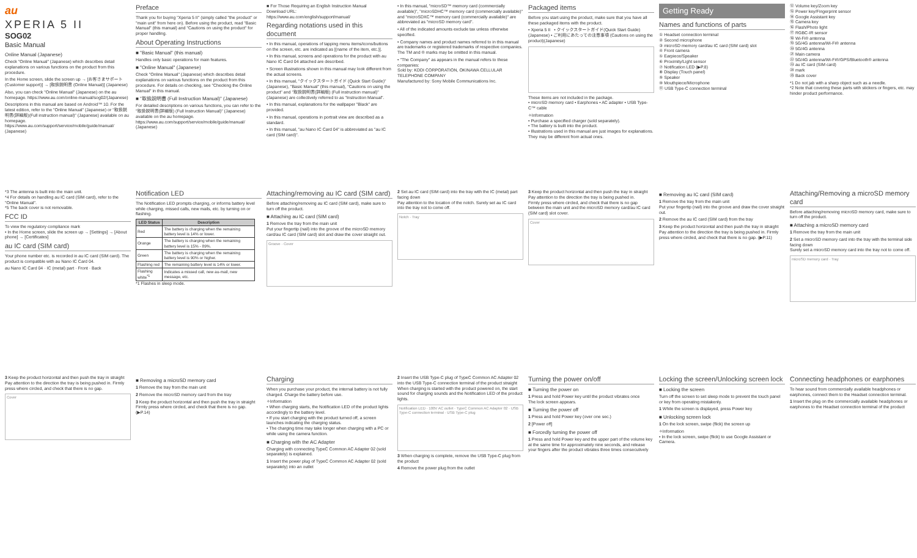au
XPERIA 5 II
SOG02
Basic Manual
Online Manual (Japanese)
Check "Online Manual" (Japanese) which describes detail explanations on various functions on the product from this procedure.
In the Home screen, slide the screen up → [お客さまサポート (Customer support)] → [取扱説明書 (Online Manual)] (Japanese)
Also, you can check "Online Manual" (Japanese) on the au homepage. https://www.au.com/online-manual/sog02/(Japanese)
Descriptions in this manual are based on Android™ 10. For the latest edition, refer to the "Online Manual" (Japanese) or "取扱説明書(詳細版)(Full instruction manual)" (Japanese) available on au homepage. https://www.au.com/support/service/mobile/guide/manual/ (Japanese)
Preface
Thank you for buying "Xperia 5 II" (simply called "the product" or "main unit" from here on). Before using the product, read "Basic Manual" (this manual) and "Cautions on using the product" for proper handling.
About Operating Instructions
■ "Basic Manual" (this manual)
Handles only basic operations for main features.
■ "Online Manual" (Japanese)
Check "Online Manual" (Japanese) which describes detail explanations on various functions on the product from this procedure. For details on checking, see "Checking the Online Manual" in this manual.
■ "取扱説明書 (Full Instruction Manual)" (Japanese)
For detailed descriptions on various functions, you can refer to the "取扱説明書(詳細版) (Full Instruction Manual)" (Japanese) available on the au homepage. https://www.au.com/support/service/mobile/guide/manual/ (Japanese)
■ For Those Requiring an English Instruction Manual
Download URL:
https://www.au.com/english/support/manual/
Regarding notations used in this document
• In this manual, operations of tapping menu items/icons/buttons on the screen, etc. are indicated as [(name of the item, etc.)].
• In this manual, screens and operations for the product with au Nano IC Card 04 attached are described.
• Screen illustrations shown in this manual may look different from the actual screens.
• In this manual, "クイックスタートガイド (Quick Start Guide)" (Japanese), "Basic Manual" (this manual), "Cautions on using the product" and "取扱説明書(詳細版) (Full instruction manual)" (Japanese) are collectively referred to as "Instruction Manual".
• In this manual, explanations for the wallpaper "Black" are provided.
• In this manual, operations in portrait view are described as a standard.
• In this manual, "au Nano IC Card 04" is abbreviated as "au IC card (SIM card)".
• In this manual, "microSD™ memory card (commercially available)", "microSDHC™ memory card (commercially available)" and "microSDXC™ memory card (commercially available)" are abbreviated as "microSD memory card".
• All of the indicated amounts exclude tax unless otherwise specified.
• Company names and product names referred to in this manual are trademarks or registered trademarks of respective companies. The TM and ® marks may be omitted in this manual.
• "The Company" as appears in the manual refers to these companies:
Sold by: KDDI CORPORATION, OKINAWA CELLULAR TELEPHONE COMPANY
Manufactured by: Sony Mobile Communications Inc.
Packaged items
Before you start using the product, make sure that you have all these packaged items with the product.
• Xperia 5 II • クイックスタートガイド(Quick Start Guide)(Japanese) • ご利用にあたっての注意事項 (Cautions on using the product)(Japanese)
These items are not included in the package.
• microSD memory card • Earphones • AC adapter • USB Type-C™ cable
✧Information
• Purchase a specified charger (sold separately).
• The battery is built into the product.
• Illustrations used in this manual are just images for explanations. They may be different from actual ones.
Getting Ready
Names and functions of parts
① Headset connection terminal
② Second microphone
③ microSD memory card/au IC card (SIM card) slot
④ Front camera
⑤ Earpiece/Speaker
⑥ Proximity/Light sensor
⑦ Notification LED (▶P.8)
⑧ Display (Touch panel)
⑨ Speaker
⑩ Mouthpiece/Microphone
⑪ USB Type-C connection terminal
⑫ Volume key/Zoom key
⑬ Power key/Fingerprint sensor
⑭ Google Assistant key
⑮ Camera key
⑯ Flash/Photo light
⑰ RGBC-IR sensor
⑱ Wi-Fi® antenna
⑲ 5G/4G antenna/Wi-Fi® antenna
⑳ 5G/4G antenna
㉑ Main camera
㉒ 5G/4G antenna/Wi-Fi®/GPS/Bluetooth® antenna
㉓ au IC card (SIM card)
㉔ mark
㉕ Back cover
*1 Do not jab with a sharp object such as a needle.
*2 Note that covering these parts with stickers or fingers, etc. may hinder product performance.
*3 The antenna is built into the main unit.
*4 For details on handling au IC card (SIM card), refer to the "Online Manual".
*5 The back cover is not removable.
FCC ID
To view the regulatory compliance mark
• In the Home screen, slide the screen up → [Settings] → [About phone] → [Certificates]
au IC card (SIM card)
Your phone number etc. is recorded in au IC card (SIM card). The product is compatible with au Nano IC Card 04.
au Nano IC Card 04 · IC (metal) part · Front · Back
Notification LED
The Notification LED prompts charging, or informs battery level while charging, missed calls, new mails, etc. by turning on or flashing.
| LED Status | Description |
| --- | --- |
| Red | The battery is charging when the remaining battery level is 14% or lower. |
| Orange | The battery is charging when the remaining battery level is 15% - 89%. |
| Green | The battery is charging when the remaining battery level is 90% or higher. |
| Flashing red | The remaining battery level is 14% or lower. |
| Flashing white<sup>*1</sup> | Indicates a missed call, new au-mail, new message, etc. |
*1 Flashes in sleep mode.
Attaching/removing au IC card (SIM card)
Before attaching/removing au IC card (SIM card), make sure to turn off the product.
■ Attaching au IC card (SIM card)
1 Remove the tray from the main unit
Put your fingertip (nail) into the groove of the microSD memory card/au IC card (SIM card) slot and draw the cover straight out.
Groove · Cover
2 Set au IC card (SIM card) into the tray with the IC (metal) part facing down
Pay attention to the location of the notch. Surely set au IC card into the tray not to come off.
Notch · Tray
3 Keep the product horizontal and then push the tray in straight
Pay attention to the direction the tray is being pushed in.
Firmly press where circled, and check that there is no gap between the main unit and the microSD memory card/au IC card (SIM card) slot cover.
Cover
■ Removing au IC card (SIM card)
1 Remove the tray from the main unit
Put your fingertip (nail) into the groove and draw the cover straight out.
2 Remove the au IC card (SIM card) from the tray
3 Keep the product horizontal and then push the tray in straight
Pay attention to the direction the tray is being pushed in. Firmly press where circled, and check that there is no gap. (▶P.11)
Attaching/Removing a microSD memory card
Before attaching/removing microSD memory card, make sure to turn off the product.
■ Attaching a microSD memory card
1 Remove the tray from the main unit
2 Set a microSD memory card into the tray with the terminal side facing down
Surely set a microSD memory card into the tray not to come off.
microSD memory card · Tray
3 Keep the product horizontal and then push the tray in straight
Pay attention to the direction the tray is being pushed in. Firmly press where circled, and check that there is no gap.
Cover
■ Removing a microSD memory card
1 Remove the tray from the main unit
2 Remove the microSD memory card from the tray
3 Keep the product horizontal and then push the tray in straight
Firmly press where circled, and check that there is no gap. (▶P.14)
Charging
When you purchase your product, the internal battery is not fully charged. Charge the battery before use.
✧Information
• When charging starts, the Notification LED of the product lights accordingly to the battery level.
• If you start charging with the product turned off, a screen launches indicating the charging status.
• The charging time may take longer when charging with a PC or while using the camera function.
■ Charging with the AC Adapter
Charging with connecting TypeC Common AC Adapter 02 (sold separately) is explained.
1 Insert the power plug of TypeC Common AC Adapter 02 (sold separately) into an outlet
2 Insert the USB Type-C plug of TypeC Common AC Adapter 02 into the USB Type-C connection terminal of the product straight
When charging is started with the product powered on, the start sound for charging sounds and the Notification LED of the product lights.
Notification LED · 100V AC outlet · TypeC Common AC Adapter 02 · USB Type-C connection terminal · USB Type-C plug
3 When charging is complete, remove the USB Type-C plug from the product
4 Remove the power plug from the outlet
Turning the power on/off
■ Turning the power on
1 Press and hold Power key until the product vibrates once
The lock screen appears.
■ Turning the power off
1 Press and hold Power key (over one sec.)
2 [Power off]
■ Forcedly turning the power off
1 Press and hold Power key and the upper part of the volume key at the same time for approximately nine seconds, and release your fingers after the product vibrates three times consecutively
Locking the screen/Unlocking screen lock
■ Locking the screen
Turn off the screen to set sleep mode to prevent the touch panel or key from operating mistakenly.
1 While the screen is displayed, press Power key
■ Unlocking screen lock
1 On the lock screen, swipe (flick) the screen up
✧Information
• In the lock screen, swipe (flick) to use Google Assistant or Camera.
Connecting headphones or earphones
To hear sound from commercially available headphones or earphones, connect them to the Headset connection terminal.
1 Insert the plug on the commercially available headphones or earphones to the Headset connection terminal of the product